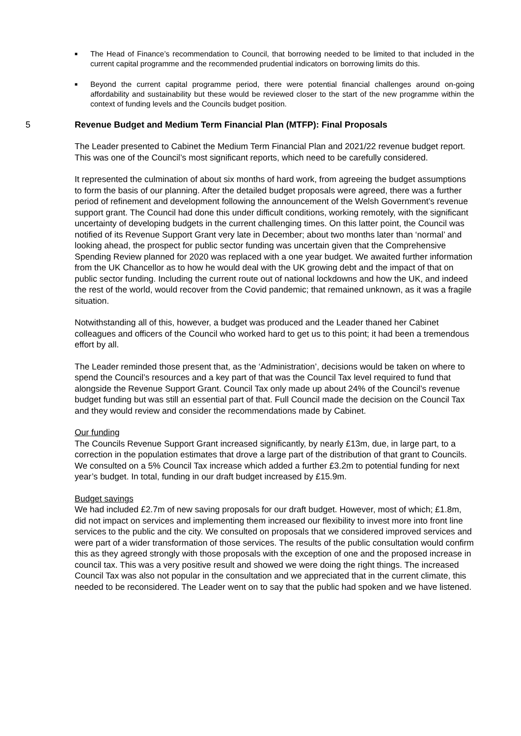■ The Head of Finance’s recommendation to Council, that borrowing needed to be limited to that included in the current capital programme and the recommended prudential indicators on borrowing limits do this.
■ Beyond the current capital programme period, there were potential financial challenges around on-going affordability and sustainability but these would be reviewed closer to the start of the new programme within the context of funding levels and the Councils budget position.
5 Revenue Budget and Medium Term Financial Plan (MTFP): Final Proposals
The Leader presented to Cabinet the Medium Term Financial Plan and 2021/22 revenue budget report. This was one of the Council’s most significant reports, which need to be carefully considered.
It represented the culmination of about six months of hard work, from agreeing the budget assumptions to form the basis of our planning. After the detailed budget proposals were agreed, there was a further period of refinement and development following the announcement of the Welsh Government’s revenue support grant. The Council had done this under difficult conditions, working remotely, with the significant uncertainty of developing budgets in the current challenging times. On this latter point, the Council was notified of its Revenue Support Grant very late in December; about two months later than ‘normal’ and looking ahead, the prospect for public sector funding was uncertain given that the Comprehensive Spending Review planned for 2020 was replaced with a one year budget. We awaited further information from the UK Chancellor as to how he would deal with the UK growing debt and the impact of that on public sector funding. Including the current route out of national lockdowns and how the UK, and indeed the rest of the world, would recover from the Covid pandemic; that remained unknown, as it was a fragile situation.
Notwithstanding all of this, however, a budget was produced and the Leader thaned her Cabinet colleagues and officers of the Council who worked hard to get us to this point; it had been a tremendous effort by all.
The Leader reminded those present that, as the ‘Administration’, decisions would be taken on where to spend the Council’s resources and a key part of that was the Council Tax level required to fund that alongside the Revenue Support Grant. Council Tax only made up about 24% of the Council’s revenue budget funding but was still an essential part of that. Full Council made the decision on the Council Tax and they would review and consider the recommendations made by Cabinet.
Our funding
The Councils Revenue Support Grant increased significantly, by nearly £13m, due, in large part, to a correction in the population estimates that drove a large part of the distribution of that grant to Councils. We consulted on a 5% Council Tax increase which added a further £3.2m to potential funding for next year’s budget. In total, funding in our draft budget increased by £15.9m.
Budget savings
We had included £2.7m of new saving proposals for our draft budget. However, most of which; £1.8m, did not impact on services and implementing them increased our flexibility to invest more into front line services to the public and the city. We consulted on proposals that we considered improved services and were part of a wider transformation of those services. The results of the public consultation would confirm this as they agreed strongly with those proposals with the exception of one and the proposed increase in council tax. This was a very positive result and showed we were doing the right things. The increased Council Tax was also not popular in the consultation and we appreciated that in the current climate, this needed to be reconsidered. The Leader went on to say that the public had spoken and we have listened.